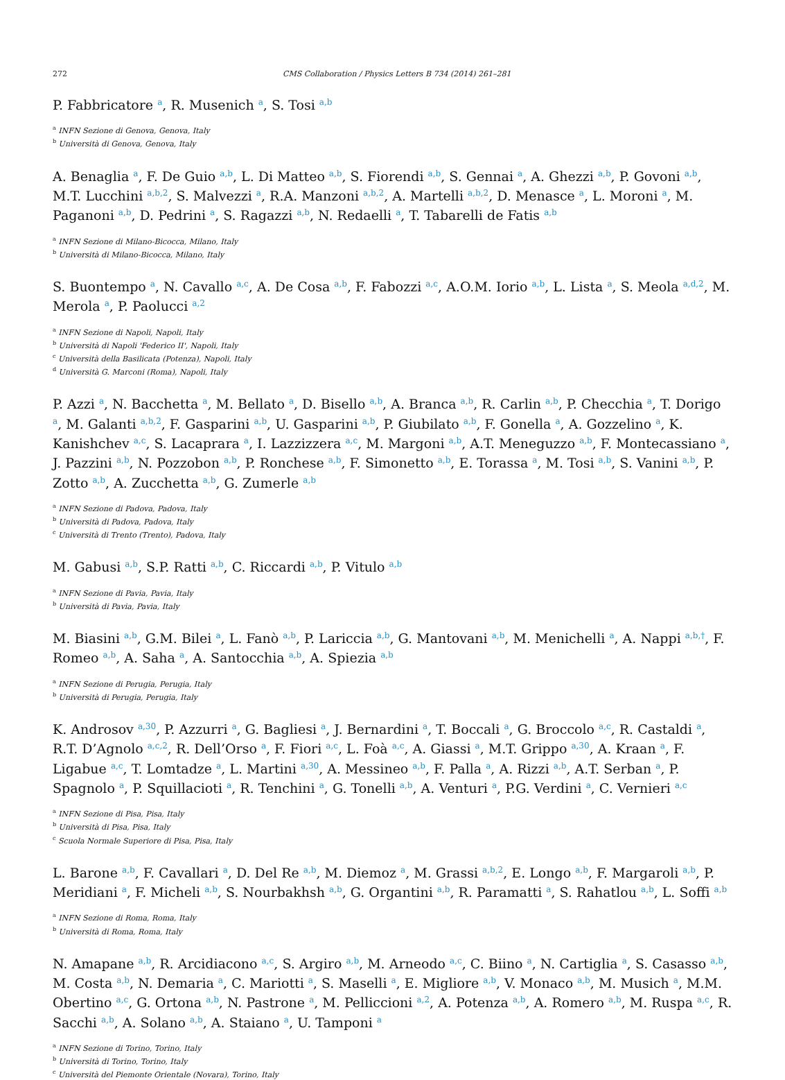272 CMS Collaboration / Physics Letters B 734 (2014) 261–281
P. Fabbricatore <sup>a</sup>, R. Musenich <sup>a</sup>, S. Tosi <sup>a,b</sup>
<sup>a</sup> INFN Sezione di Genova, Genova, Italy
<sup>b</sup> Università di Genova, Genova, Italy
A. Benaglia <sup>a</sup>, F. De Guio <sup>a,b</sup>, L. Di Matteo <sup>a,b</sup>, S. Fiorendi <sup>a,b</sup>, S. Gennai <sup>a</sup>, A. Ghezzi <sup>a,b</sup>, P. Govoni <sup>a,b</sup>, M.T. Lucchini <sup>a,b,2</sup>, S. Malvezzi <sup>a</sup>, R.A. Manzoni <sup>a,b,2</sup>, A. Martelli <sup>a,b,2</sup>, D. Menasce <sup>a</sup>, L. Moroni <sup>a</sup>, M. Paganoni <sup>a,b</sup>, D. Pedrini <sup>a</sup>, S. Ragazzi <sup>a,b</sup>, N. Redaelli <sup>a</sup>, T. Tabarelli de Fatis <sup>a,b</sup>
<sup>a</sup> INFN Sezione di Milano-Bicocca, Milano, Italy
<sup>b</sup> Università di Milano-Bicocca, Milano, Italy
S. Buontempo <sup>a</sup>, N. Cavallo <sup>a,c</sup>, A. De Cosa <sup>a,b</sup>, F. Fabozzi <sup>a,c</sup>, A.O.M. Iorio <sup>a,b</sup>, L. Lista <sup>a</sup>, S. Meola <sup>a,d,2</sup>, M. Merola <sup>a</sup>, P. Paolucci <sup>a,2</sup>
<sup>a</sup> INFN Sezione di Napoli, Napoli, Italy
<sup>b</sup> Università di Napoli 'Federico II', Napoli, Italy
<sup>c</sup> Università della Basilicata (Potenza), Napoli, Italy
<sup>d</sup> Università G. Marconi (Roma), Napoli, Italy
P. Azzi <sup>a</sup>, N. Bacchetta <sup>a</sup>, M. Bellato <sup>a</sup>, D. Bisello <sup>a,b</sup>, A. Branca <sup>a,b</sup>, R. Carlin <sup>a,b</sup>, P. Checchia <sup>a</sup>, T. Dorigo <sup>a</sup>, M. Galanti <sup>a,b,2</sup>, F. Gasparini <sup>a,b</sup>, U. Gasparini <sup>a,b</sup>, P. Giubilato <sup>a,b</sup>, F. Gonella <sup>a</sup>, A. Gozzelino <sup>a</sup>, K. Kanishchev <sup>a,c</sup>, S. Lacaprara <sup>a</sup>, I. Lazzizzera <sup>a,c</sup>, M. Margoni <sup>a,b</sup>, A.T. Meneguzzo <sup>a,b</sup>, F. Montecassiano <sup>a</sup>, J. Pazzini <sup>a,b</sup>, N. Pozzobon <sup>a,b</sup>, P. Ronchese <sup>a,b</sup>, F. Simonetto <sup>a,b</sup>, E. Torassa <sup>a</sup>, M. Tosi <sup>a,b</sup>, S. Vanini <sup>a,b</sup>, P. Zotto <sup>a,b</sup>, A. Zucchetta <sup>a,b</sup>, G. Zumerle <sup>a,b</sup>
<sup>a</sup> INFN Sezione di Padova, Padova, Italy
<sup>b</sup> Università di Padova, Padova, Italy
<sup>c</sup> Università di Trento (Trento), Padova, Italy
M. Gabusi <sup>a,b</sup>, S.P. Ratti <sup>a,b</sup>, C. Riccardi <sup>a,b</sup>, P. Vitulo <sup>a,b</sup>
<sup>a</sup> INFN Sezione di Pavia, Pavia, Italy
<sup>b</sup> Università di Pavia, Pavia, Italy
M. Biasini <sup>a,b</sup>, G.M. Bilei <sup>a</sup>, L. Fanò <sup>a,b</sup>, P. Lariccia <sup>a,b</sup>, G. Mantovani <sup>a,b</sup>, M. Menichelli <sup>a</sup>, A. Nappi <sup>a,b,†</sup>, F. Romeo <sup>a,b</sup>, A. Saha <sup>a</sup>, A. Santocchia <sup>a,b</sup>, A. Spiezia <sup>a,b</sup>
<sup>a</sup> INFN Sezione di Perugia, Perugia, Italy
<sup>b</sup> Università di Perugia, Perugia, Italy
K. Androsov <sup>a,30</sup>, P. Azzurri <sup>a</sup>, G. Bagliesi <sup>a</sup>, J. Bernardini <sup>a</sup>, T. Boccali <sup>a</sup>, G. Broccolo <sup>a,c</sup>, R. Castaldi <sup>a</sup>, R.T. D’Agnolo <sup>a,c,2</sup>, R. Dell’Orso <sup>a</sup>, F. Fiori <sup>a,c</sup>, L. Foà <sup>a,c</sup>, A. Giassi <sup>a</sup>, M.T. Grippo <sup>a,30</sup>, A. Kraan <sup>a</sup>, F. Ligabue <sup>a,c</sup>, T. Lomtadze <sup>a</sup>, L. Martini <sup>a,30</sup>, A. Messineo <sup>a,b</sup>, F. Palla <sup>a</sup>, A. Rizzi <sup>a,b</sup>, A.T. Serban <sup>a</sup>, P. Spagnolo <sup>a</sup>, P. Squillacioti <sup>a</sup>, R. Tenchini <sup>a</sup>, G. Tonelli <sup>a,b</sup>, A. Venturi <sup>a</sup>, P.G. Verdini <sup>a</sup>, C. Vernieri <sup>a,c</sup>
<sup>a</sup> INFN Sezione di Pisa, Pisa, Italy
<sup>b</sup> Università di Pisa, Pisa, Italy
<sup>c</sup> Scuola Normale Superiore di Pisa, Pisa, Italy
L. Barone <sup>a,b</sup>, F. Cavallari <sup>a</sup>, D. Del Re <sup>a,b</sup>, M. Diemoz <sup>a</sup>, M. Grassi <sup>a,b,2</sup>, E. Longo <sup>a,b</sup>, F. Margaroli <sup>a,b</sup>, P. Meridiani <sup>a</sup>, F. Micheli <sup>a,b</sup>, S. Nourbakhsh <sup>a,b</sup>, G. Organtini <sup>a,b</sup>, R. Paramatti <sup>a</sup>, S. Rahatlou <sup>a,b</sup>, L. Soffi <sup>a,b</sup>
<sup>a</sup> INFN Sezione di Roma, Roma, Italy
<sup>b</sup> Università di Roma, Roma, Italy
N. Amapane <sup>a,b</sup>, R. Arcidiacono <sup>a,c</sup>, S. Argiro <sup>a,b</sup>, M. Arneodo <sup>a,c</sup>, C. Biino <sup>a</sup>, N. Cartiglia <sup>a</sup>, S. Casasso <sup>a,b</sup>, M. Costa <sup>a,b</sup>, N. Demaria <sup>a</sup>, C. Mariotti <sup>a</sup>, S. Maselli <sup>a</sup>, E. Migliore <sup>a,b</sup>, V. Monaco <sup>a,b</sup>, M. Musich <sup>a</sup>, M.M. Obertino <sup>a,c</sup>, G. Ortona <sup>a,b</sup>, N. Pastrone <sup>a</sup>, M. Pelliccioni <sup>a,2</sup>, A. Potenza <sup>a,b</sup>, A. Romero <sup>a,b</sup>, M. Ruspa <sup>a,c</sup>, R. Sacchi <sup>a,b</sup>, A. Solano <sup>a,b</sup>, A. Staiano <sup>a</sup>, U. Tamponi <sup>a</sup>
<sup>a</sup> INFN Sezione di Torino, Torino, Italy
<sup>b</sup> Università di Torino, Torino, Italy
<sup>c</sup> Università del Piemonte Orientale (Novara), Torino, Italy